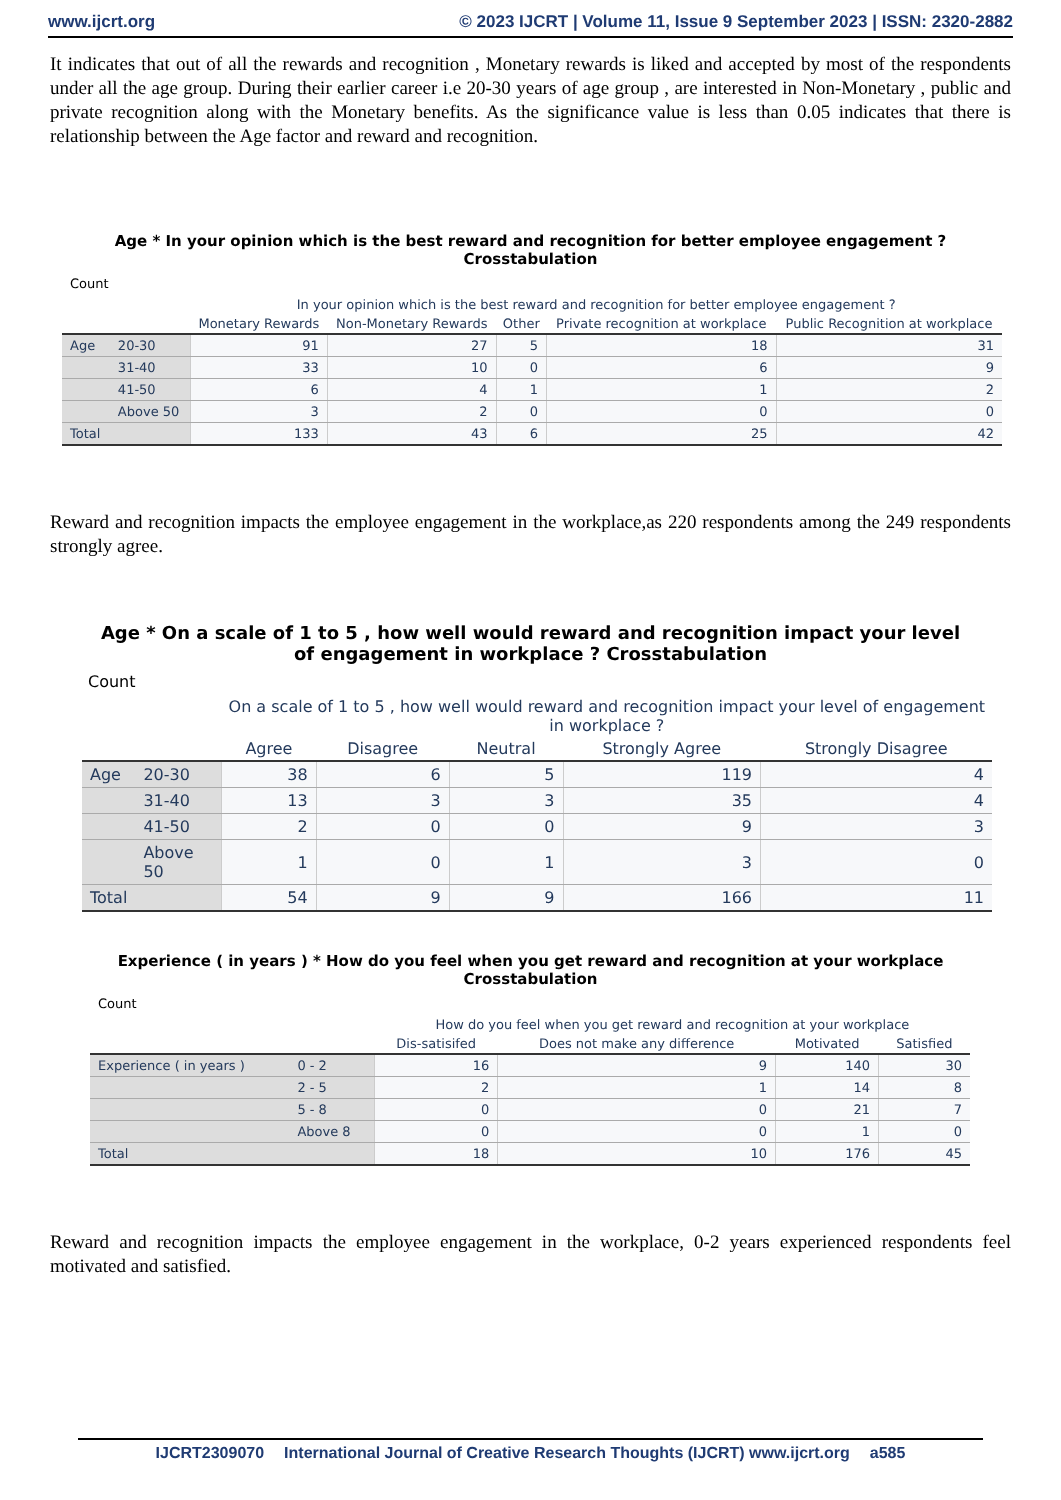www.ijcrt.org © 2023 IJCRT | Volume 11, Issue 9 September 2023 | ISSN: 2320-2882
It indicates that out of all the rewards and recognition , Monetary rewards is liked and accepted by most of the respondents under all the age group. During their earlier career i.e 20-30 years of age group , are interested in Non-Monetary , public and private recognition along with the Monetary benefits. As the significance value is less than 0.05 indicates that there is relationship between the Age factor and reward and recognition.
Age * In your opinion which is the best reward and recognition for better employee engagement ? Crosstabulation
Count
| | | In your opinion which is the best reward and recognition for better employee engagement ? | | | | |
| --- | --- | --- | --- | --- | --- | --- |
| | | Monetary Rewards | Non-Monetary Rewards | Other | Private recognition at workplace | Public Recognition at workplace |
| Age | 20-30 | 91 | 27 | 5 | 18 | 31 |
| | 31-40 | 33 | 10 | 0 | 6 | 9 |
| | 41-50 | 6 | 4 | 1 | 1 | 2 |
| | Above 50 | 3 | 2 | 0 | 0 | 0 |
| Total | | 133 | 43 | 6 | 25 | 42 |
Reward and recognition impacts the employee engagement in the workplace,as 220 respondents among the 249 respondents strongly agree.
Age * On a scale of 1 to 5 , how well would reward and recognition impact your level of engagement in workplace ? Crosstabulation
Count
| | | On a scale of 1 to 5 , how well would reward and recognition impact your level of engagement in workplace ? | | | | |
| --- | --- | --- | --- | --- | --- | --- |
| | | Agree | Disagree | Neutral | Strongly Agree | Strongly Disagree |
| Age | 20-30 | 38 | 6 | 5 | 119 | 4 |
| | 31-40 | 13 | 3 | 3 | 35 | 4 |
| | 41-50 | 2 | 0 | 0 | 9 | 3 |
| | Above 50 | 1 | 0 | 1 | 3 | 0 |
| Total | | 54 | 9 | 9 | 166 | 11 |
Experience ( in years ) * How do you feel when you get reward and recognition at your workplace Crosstabulation
Count
| | | How do you feel when you get reward and recognition at your workplace | | | |
| --- | --- | --- | --- | --- | --- |
| | | Dis-satisifed | Does not make any difference | Motivated | Satisfied |
| Experience ( in years ) | 0 - 2 | 16 | 9 | 140 | 30 |
| | 2 - 5 | 2 | 1 | 14 | 8 |
| | 5 - 8 | 0 | 0 | 21 | 7 |
| | Above 8 | 0 | 0 | 1 | 0 |
| Total | | 18 | 10 | 176 | 45 |
Reward and recognition impacts the employee engagement in the workplace, 0-2 years experienced respondents feel motivated and satisfied.
IJCRT2309070 International Journal of Creative Research Thoughts (IJCRT) www.ijcrt.org a585